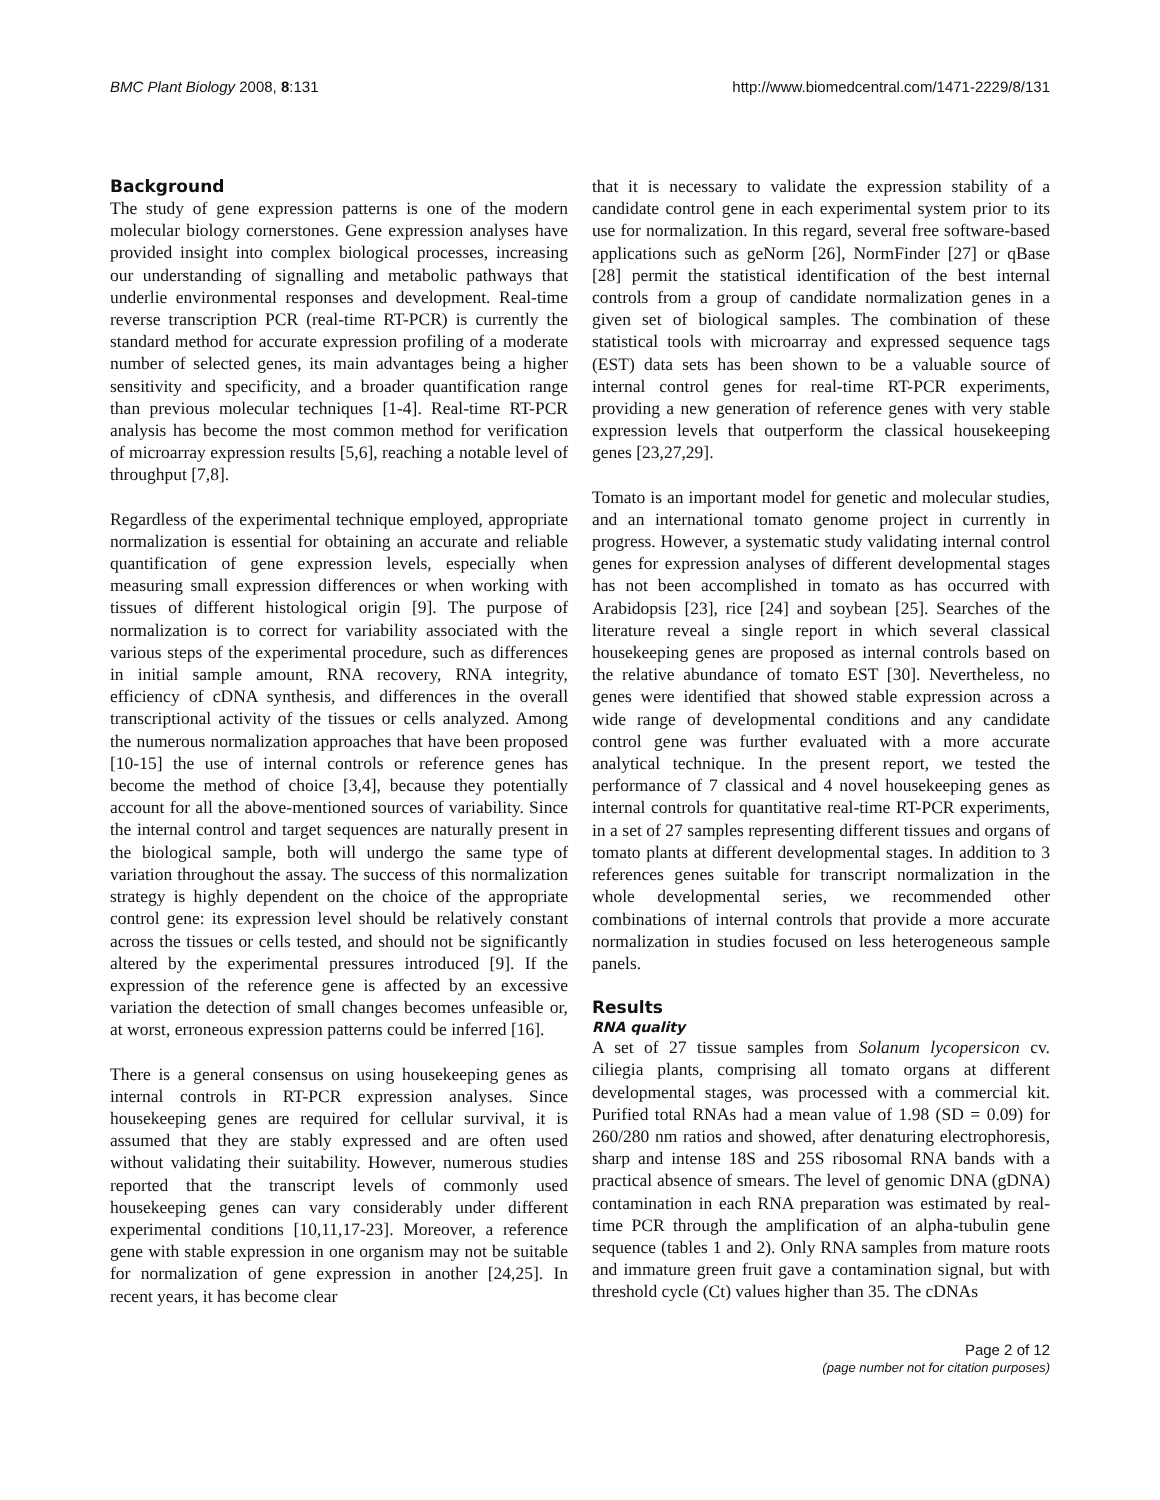BMC Plant Biology 2008, 8:131 http://www.biomedcentral.com/1471-2229/8/131
Background
The study of gene expression patterns is one of the modern molecular biology cornerstones. Gene expression analyses have provided insight into complex biological processes, increasing our understanding of signalling and metabolic pathways that underlie environmental responses and development. Real-time reverse transcription PCR (real-time RT-PCR) is currently the standard method for accurate expression profiling of a moderate number of selected genes, its main advantages being a higher sensitivity and specificity, and a broader quantification range than previous molecular techniques [1-4]. Real-time RT-PCR analysis has become the most common method for verification of microarray expression results [5,6], reaching a notable level of throughput [7,8].
Regardless of the experimental technique employed, appropriate normalization is essential for obtaining an accurate and reliable quantification of gene expression levels, especially when measuring small expression differences or when working with tissues of different histological origin [9]. The purpose of normalization is to correct for variability associated with the various steps of the experimental procedure, such as differences in initial sample amount, RNA recovery, RNA integrity, efficiency of cDNA synthesis, and differences in the overall transcriptional activity of the tissues or cells analyzed. Among the numerous normalization approaches that have been proposed [10-15] the use of internal controls or reference genes has become the method of choice [3,4], because they potentially account for all the above-mentioned sources of variability. Since the internal control and target sequences are naturally present in the biological sample, both will undergo the same type of variation throughout the assay. The success of this normalization strategy is highly dependent on the choice of the appropriate control gene: its expression level should be relatively constant across the tissues or cells tested, and should not be significantly altered by the experimental pressures introduced [9]. If the expression of the reference gene is affected by an excessive variation the detection of small changes becomes unfeasible or, at worst, erroneous expression patterns could be inferred [16].
There is a general consensus on using housekeeping genes as internal controls in RT-PCR expression analyses. Since housekeeping genes are required for cellular survival, it is assumed that they are stably expressed and are often used without validating their suitability. However, numerous studies reported that the transcript levels of commonly used housekeeping genes can vary considerably under different experimental conditions [10,11,17-23]. Moreover, a reference gene with stable expression in one organism may not be suitable for normalization of gene expression in another [24,25]. In recent years, it has become clear
that it is necessary to validate the expression stability of a candidate control gene in each experimental system prior to its use for normalization. In this regard, several free software-based applications such as geNorm [26], NormFinder [27] or qBase [28] permit the statistical identification of the best internal controls from a group of candidate normalization genes in a given set of biological samples. The combination of these statistical tools with microarray and expressed sequence tags (EST) data sets has been shown to be a valuable source of internal control genes for real-time RT-PCR experiments, providing a new generation of reference genes with very stable expression levels that outperform the classical housekeeping genes [23,27,29].
Tomato is an important model for genetic and molecular studies, and an international tomato genome project in currently in progress. However, a systematic study validating internal control genes for expression analyses of different developmental stages has not been accomplished in tomato as has occurred with Arabidopsis [23], rice [24] and soybean [25]. Searches of the literature reveal a single report in which several classical housekeeping genes are proposed as internal controls based on the relative abundance of tomato EST [30]. Nevertheless, no genes were identified that showed stable expression across a wide range of developmental conditions and any candidate control gene was further evaluated with a more accurate analytical technique. In the present report, we tested the performance of 7 classical and 4 novel housekeeping genes as internal controls for quantitative real-time RT-PCR experiments, in a set of 27 samples representing different tissues and organs of tomato plants at different developmental stages. In addition to 3 references genes suitable for transcript normalization in the whole developmental series, we recommended other combinations of internal controls that provide a more accurate normalization in studies focused on less heterogeneous sample panels.
Results
RNA quality
A set of 27 tissue samples from Solanum lycopersicon cv. ciliegia plants, comprising all tomato organs at different developmental stages, was processed with a commercial kit. Purified total RNAs had a mean value of 1.98 (SD = 0.09) for 260/280 nm ratios and showed, after denaturing electrophoresis, sharp and intense 18S and 25S ribosomal RNA bands with a practical absence of smears. The level of genomic DNA (gDNA) contamination in each RNA preparation was estimated by real-time PCR through the amplification of an alpha-tubulin gene sequence (tables 1 and 2). Only RNA samples from mature roots and immature green fruit gave a contamination signal, but with threshold cycle (Ct) values higher than 35. The cDNAs
Page 2 of 12
(page number not for citation purposes)